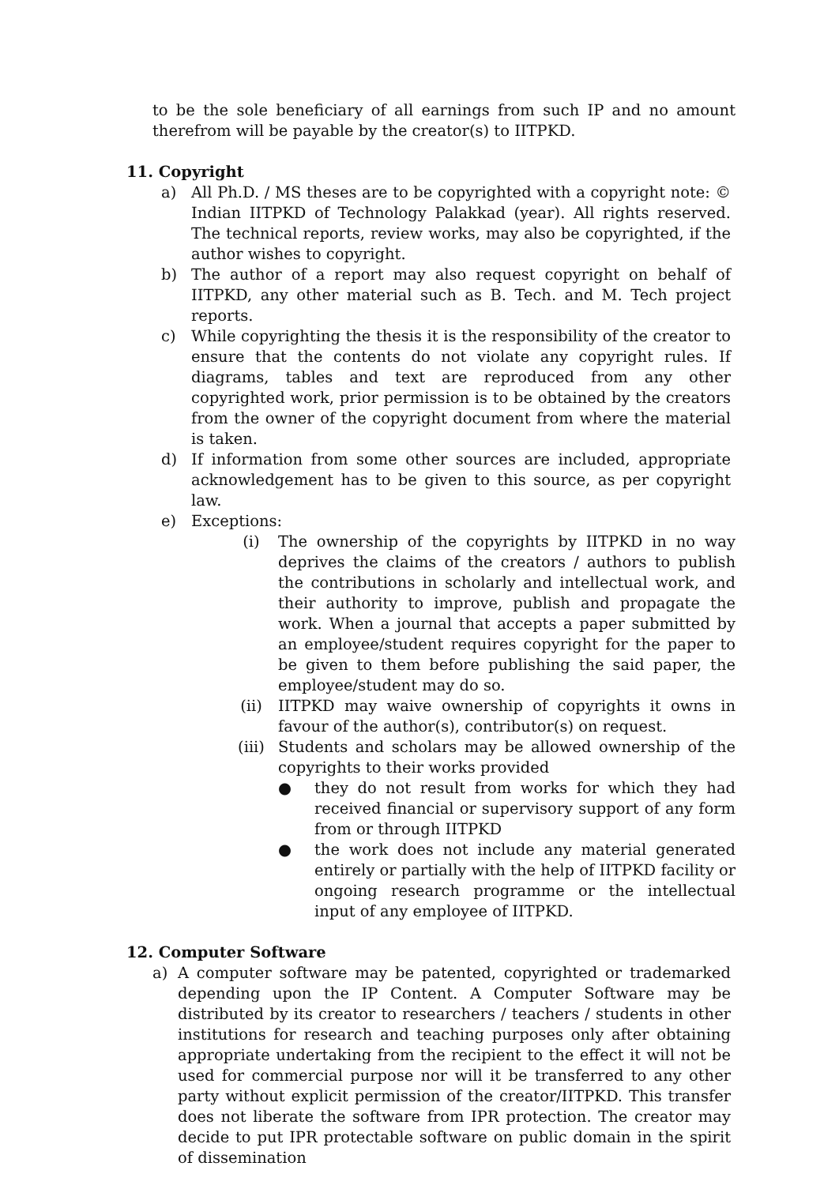to be the sole beneficiary of all earnings from such IP and no amount therefrom will be payable by the creator(s) to IITPKD.
11. Copyright
a) All Ph.D. / MS theses are to be copyrighted with a copyright note: © Indian IITPKD of Technology Palakkad (year). All rights reserved. The technical reports, review works, may also be copyrighted, if the author wishes to copyright.
b) The author of a report may also request copyright on behalf of IITPKD, any other material such as B. Tech. and M. Tech project reports.
c) While copyrighting the thesis it is the responsibility of the creator to ensure that the contents do not violate any copyright rules. If diagrams, tables and text are reproduced from any other copyrighted work, prior permission is to be obtained by the creators from the owner of the copyright document from where the material is taken.
d) If information from some other sources are included, appropriate acknowledgement has to be given to this source, as per copyright law.
e) Exceptions:
(i) The ownership of the copyrights by IITPKD in no way deprives the claims of the creators / authors to publish the contributions in scholarly and intellectual work, and their authority to improve, publish and propagate the work. When a journal that accepts a paper submitted by an employee/student requires copyright for the paper to be given to them before publishing the said paper, the employee/student may do so.
(ii) IITPKD may waive ownership of copyrights it owns in favour of the author(s), contributor(s) on request.
(iii) Students and scholars may be allowed ownership of the copyrights to their works provided
● they do not result from works for which they had received financial or supervisory support of any form from or through IITPKD
● the work does not include any material generated entirely or partially with the help of IITPKD facility or ongoing research programme or the intellectual input of any employee of IITPKD.
12. Computer Software
a) A computer software may be patented, copyrighted or trademarked depending upon the IP Content. A Computer Software may be distributed by its creator to researchers / teachers / students in other institutions for research and teaching purposes only after obtaining appropriate undertaking from the recipient to the effect it will not be used for commercial purpose nor will it be transferred to any other party without explicit permission of the creator/IITPKD. This transfer does not liberate the software from IPR protection. The creator may decide to put IPR protectable software on public domain in the spirit of dissemination